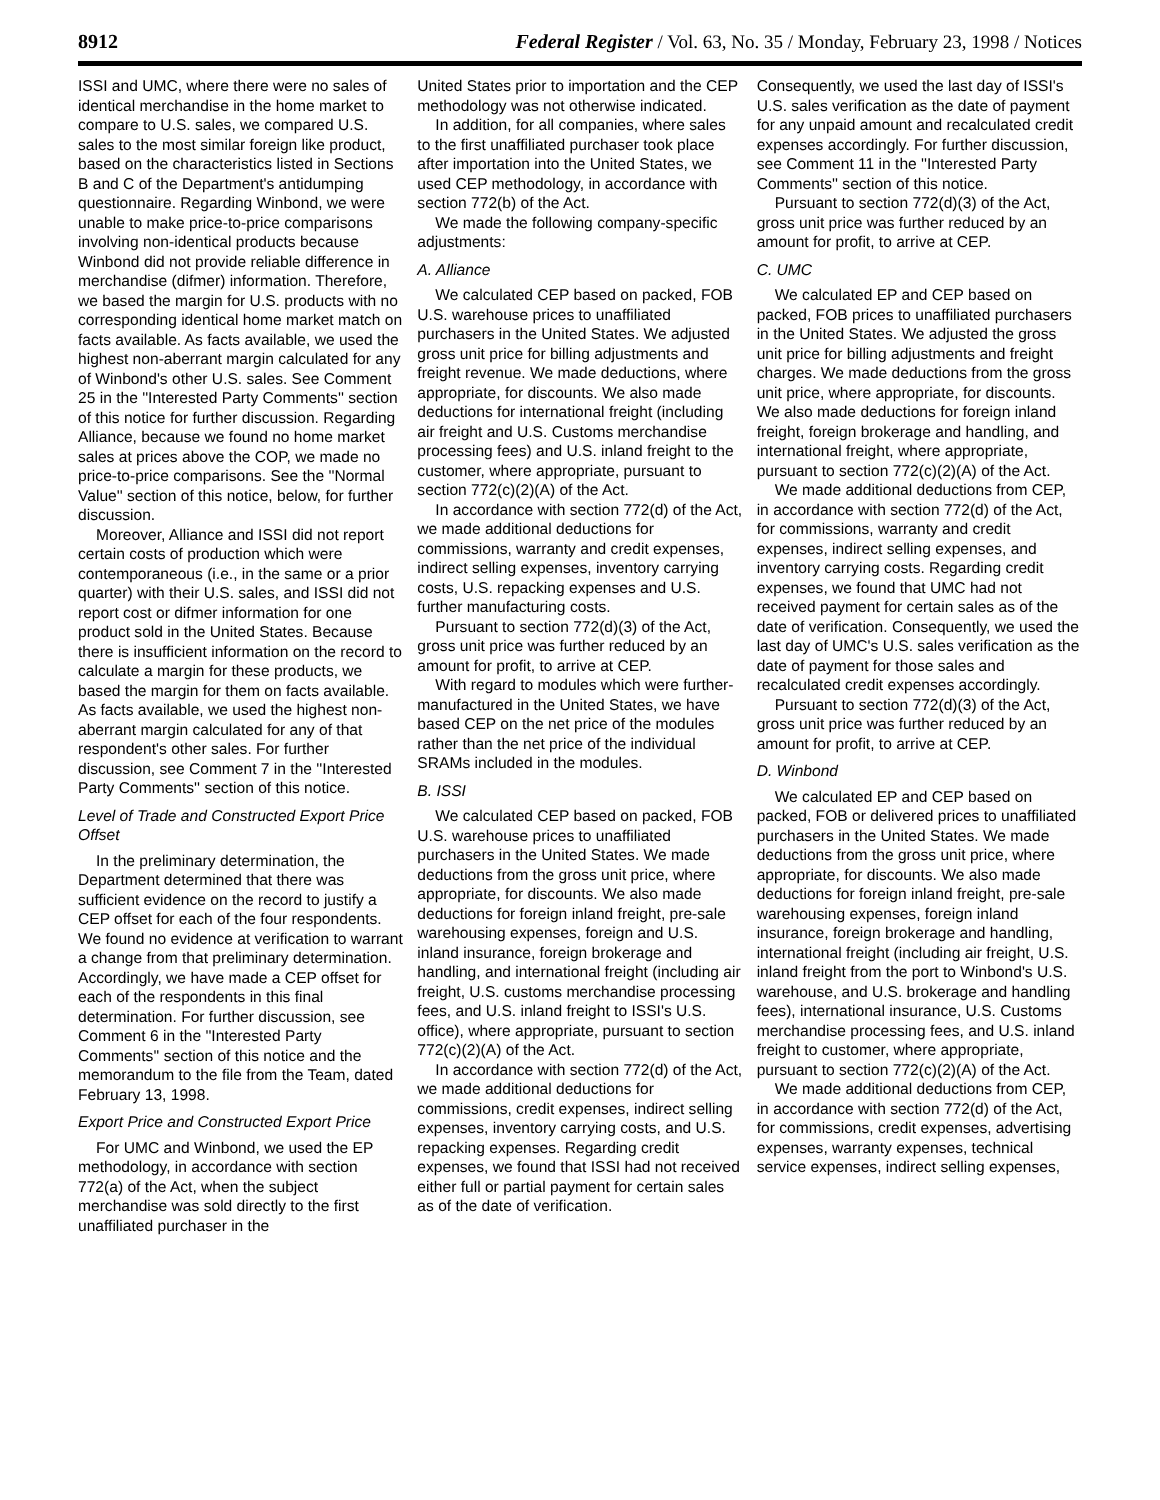8912 Federal Register / Vol. 63, No. 35 / Monday, February 23, 1998 / Notices
ISSI and UMC, where there were no sales of identical merchandise in the home market to compare to U.S. sales, we compared U.S. sales to the most similar foreign like product, based on the characteristics listed in Sections B and C of the Department's antidumping questionnaire. Regarding Winbond, we were unable to make price-to-price comparisons involving non-identical products because Winbond did not provide reliable difference in merchandise (difmer) information. Therefore, we based the margin for U.S. products with no corresponding identical home market match on facts available. As facts available, we used the highest non-aberrant margin calculated for any of Winbond's other U.S. sales. See Comment 25 in the ''Interested Party Comments'' section of this notice for further discussion. Regarding Alliance, because we found no home market sales at prices above the COP, we made no price-to-price comparisons. See the ''Normal Value'' section of this notice, below, for further discussion.
Moreover, Alliance and ISSI did not report certain costs of production which were contemporaneous (i.e., in the same or a prior quarter) with their U.S. sales, and ISSI did not report cost or difmer information for one product sold in the United States. Because there is insufficient information on the record to calculate a margin for these products, we based the margin for them on facts available. As facts available, we used the highest non-aberrant margin calculated for any of that respondent's other sales. For further discussion, see Comment 7 in the ''Interested Party Comments'' section of this notice.
Level of Trade and Constructed Export Price Offset
In the preliminary determination, the Department determined that there was sufficient evidence on the record to justify a CEP offset for each of the four respondents. We found no evidence at verification to warrant a change from that preliminary determination. Accordingly, we have made a CEP offset for each of the respondents in this final determination. For further discussion, see Comment 6 in the ''Interested Party Comments'' section of this notice and the memorandum to the file from the Team, dated February 13, 1998.
Export Price and Constructed Export Price
For UMC and Winbond, we used the EP methodology, in accordance with section 772(a) of the Act, when the subject merchandise was sold directly to the first unaffiliated purchaser in the
United States prior to importation and the CEP methodology was not otherwise indicated.
In addition, for all companies, where sales to the first unaffiliated purchaser took place after importation into the United States, we used CEP methodology, in accordance with section 772(b) of the Act.
We made the following company-specific adjustments:
A. Alliance
We calculated CEP based on packed, FOB U.S. warehouse prices to unaffiliated purchasers in the United States. We adjusted gross unit price for billing adjustments and freight revenue. We made deductions, where appropriate, for discounts. We also made deductions for international freight (including air freight and U.S. Customs merchandise processing fees) and U.S. inland freight to the customer, where appropriate, pursuant to section 772(c)(2)(A) of the Act.
In accordance with section 772(d) of the Act, we made additional deductions for commissions, warranty and credit expenses, indirect selling expenses, inventory carrying costs, U.S. repacking expenses and U.S. further manufacturing costs.
Pursuant to section 772(d)(3) of the Act, gross unit price was further reduced by an amount for profit, to arrive at CEP.
With regard to modules which were further-manufactured in the United States, we have based CEP on the net price of the modules rather than the net price of the individual SRAMs included in the modules.
B. ISSI
We calculated CEP based on packed, FOB U.S. warehouse prices to unaffiliated purchasers in the United States. We made deductions from the gross unit price, where appropriate, for discounts. We also made deductions for foreign inland freight, pre-sale warehousing expenses, foreign and U.S. inland insurance, foreign brokerage and handling, and international freight (including air freight, U.S. customs merchandise processing fees, and U.S. inland freight to ISSI's U.S. office), where appropriate, pursuant to section 772(c)(2)(A) of the Act.
In accordance with section 772(d) of the Act, we made additional deductions for commissions, credit expenses, indirect selling expenses, inventory carrying costs, and U.S. repacking expenses. Regarding credit expenses, we found that ISSI had not received either full or partial payment for certain sales as of the date of verification.
Consequently, we used the last day of ISSI's U.S. sales verification as the date of payment for any unpaid amount and recalculated credit expenses accordingly. For further discussion, see Comment 11 in the ''Interested Party Comments'' section of this notice.
Pursuant to section 772(d)(3) of the Act, gross unit price was further reduced by an amount for profit, to arrive at CEP.
C. UMC
We calculated EP and CEP based on packed, FOB prices to unaffiliated purchasers in the United States. We adjusted the gross unit price for billing adjustments and freight charges. We made deductions from the gross unit price, where appropriate, for discounts. We also made deductions for foreign inland freight, foreign brokerage and handling, and international freight, where appropriate, pursuant to section 772(c)(2)(A) of the Act.
We made additional deductions from CEP, in accordance with section 772(d) of the Act, for commissions, warranty and credit expenses, indirect selling expenses, and inventory carrying costs. Regarding credit expenses, we found that UMC had not received payment for certain sales as of the date of verification. Consequently, we used the last day of UMC's U.S. sales verification as the date of payment for those sales and recalculated credit expenses accordingly.
Pursuant to section 772(d)(3) of the Act, gross unit price was further reduced by an amount for profit, to arrive at CEP.
D. Winbond
We calculated EP and CEP based on packed, FOB or delivered prices to unaffiliated purchasers in the United States. We made deductions from the gross unit price, where appropriate, for discounts. We also made deductions for foreign inland freight, pre-sale warehousing expenses, foreign inland insurance, foreign brokerage and handling, international freight (including air freight, U.S. inland freight from the port to Winbond's U.S. warehouse, and U.S. brokerage and handling fees), international insurance, U.S. Customs merchandise processing fees, and U.S. inland freight to customer, where appropriate, pursuant to section 772(c)(2)(A) of the Act.
We made additional deductions from CEP, in accordance with section 772(d) of the Act, for commissions, credit expenses, advertising expenses, warranty expenses, technical service expenses, indirect selling expenses,